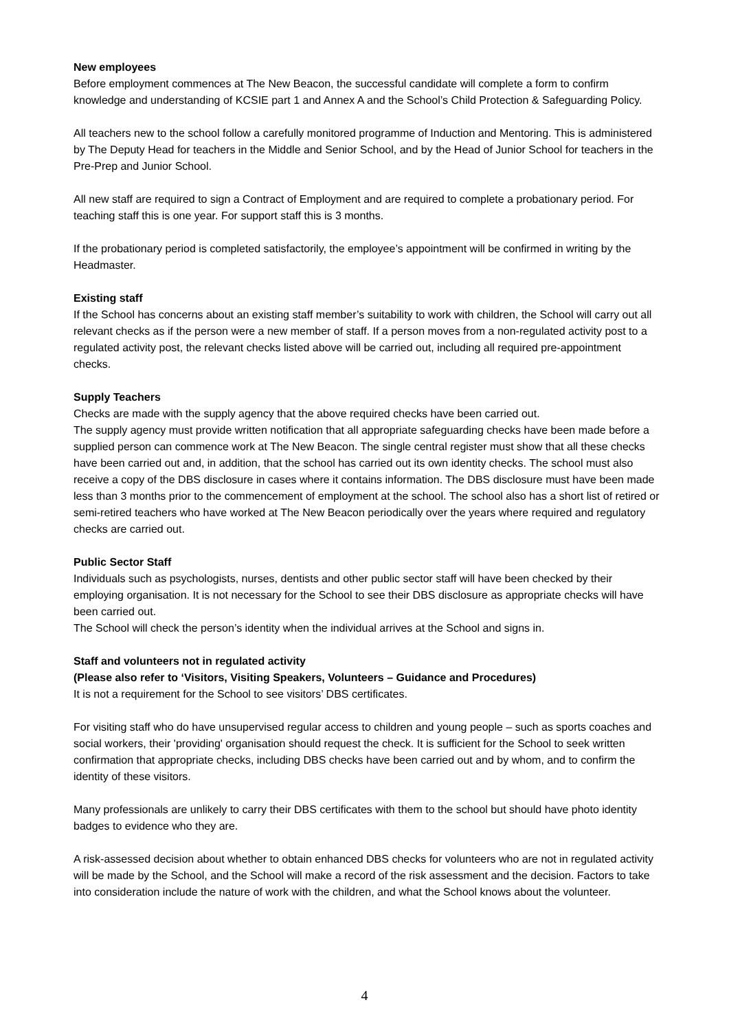New employees
Before employment commences at The New Beacon, the successful candidate will complete a form to confirm knowledge and understanding of KCSIE part 1 and Annex A and the School’s Child Protection & Safeguarding Policy.
All teachers new to the school follow a carefully monitored programme of Induction and Mentoring. This is administered by The Deputy Head for teachers in the Middle and Senior School, and by the Head of Junior School for teachers in the Pre-Prep and Junior School.
All new staff are required to sign a Contract of Employment and are required to complete a probationary period. For teaching staff this is one year. For support staff this is 3 months.
If the probationary period is completed satisfactorily, the employee’s appointment will be confirmed in writing by the Headmaster.
Existing staff
If the School has concerns about an existing staff member’s suitability to work with children, the School will carry out all relevant checks as if the person were a new member of staff. If a person moves from a non-regulated activity post to a regulated activity post, the relevant checks listed above will be carried out, including all required pre-appointment checks.
Supply Teachers
Checks are made with the supply agency that the above required checks have been carried out.
The supply agency must provide written notification that all appropriate safeguarding checks have been made before a supplied person can commence work at The New Beacon. The single central register must show that all these checks have been carried out and, in addition, that the school has carried out its own identity checks. The school must also receive a copy of the DBS disclosure in cases where it contains information. The DBS disclosure must have been made less than 3 months prior to the commencement of employment at the school. The school also has a short list of retired or semi-retired teachers who have worked at The New Beacon periodically over the years where required and regulatory checks are carried out.
Public Sector Staff
Individuals such as psychologists, nurses, dentists and other public sector staff will have been checked by their employing organisation. It is not necessary for the School to see their DBS disclosure as appropriate checks will have been carried out.
The School will check the person’s identity when the individual arrives at the School and signs in.
Staff and volunteers not in regulated activity
(Please also refer to ‘Visitors, Visiting Speakers, Volunteers – Guidance and Procedures)
It is not a requirement for the School to see visitors’ DBS certificates.
For visiting staff who do have unsupervised regular access to children and young people – such as sports coaches and social workers, their 'providing' organisation should request the check. It is sufficient for the School to seek written confirmation that appropriate checks, including DBS checks have been carried out and by whom, and to confirm the identity of these visitors.
Many professionals are unlikely to carry their DBS certificates with them to the school but should have photo identity badges to evidence who they are.
A risk-assessed decision about whether to obtain enhanced DBS checks for volunteers who are not in regulated activity will be made by the School, and the School will make a record of the risk assessment and the decision. Factors to take into consideration include the nature of work with the children, and what the School knows about the volunteer.
4